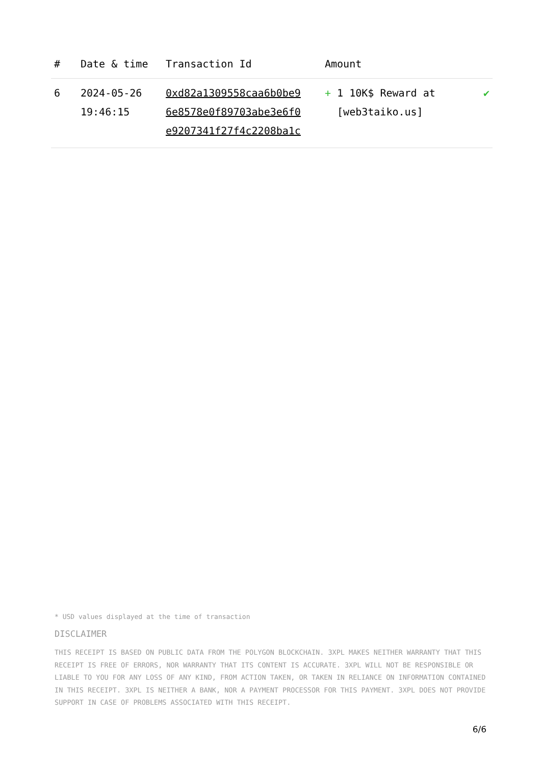| # | Date & time | Transaction Id | Amount | |
| --- | --- | --- | --- | --- |
| 6 | 2024-05-26 19:46:15 | 0xd82a1309558caa6b0be9 6e8578e0f89703abe3e6f0 e9207341f27f4c2208ba1c | + 1 10K$ Reward at [web3taiko.us] | ✔ |
* USD values displayed at the time of transaction
DISCLAIMER
THIS RECEIPT IS BASED ON PUBLIC DATA FROM THE POLYGON BLOCKCHAIN. 3XPL MAKES NEITHER WARRANTY THAT THIS RECEIPT IS FREE OF ERRORS, NOR WARRANTY THAT ITS CONTENT IS ACCURATE. 3XPL WILL NOT BE RESPONSIBLE OR LIABLE TO YOU FOR ANY LOSS OF ANY KIND, FROM ACTION TAKEN, OR TAKEN IN RELIANCE ON INFORMATION CONTAINED IN THIS RECEIPT. 3XPL IS NEITHER A BANK, NOR A PAYMENT PROCESSOR FOR THIS PAYMENT. 3XPL DOES NOT PROVIDE SUPPORT IN CASE OF PROBLEMS ASSOCIATED WITH THIS RECEIPT.
6/6